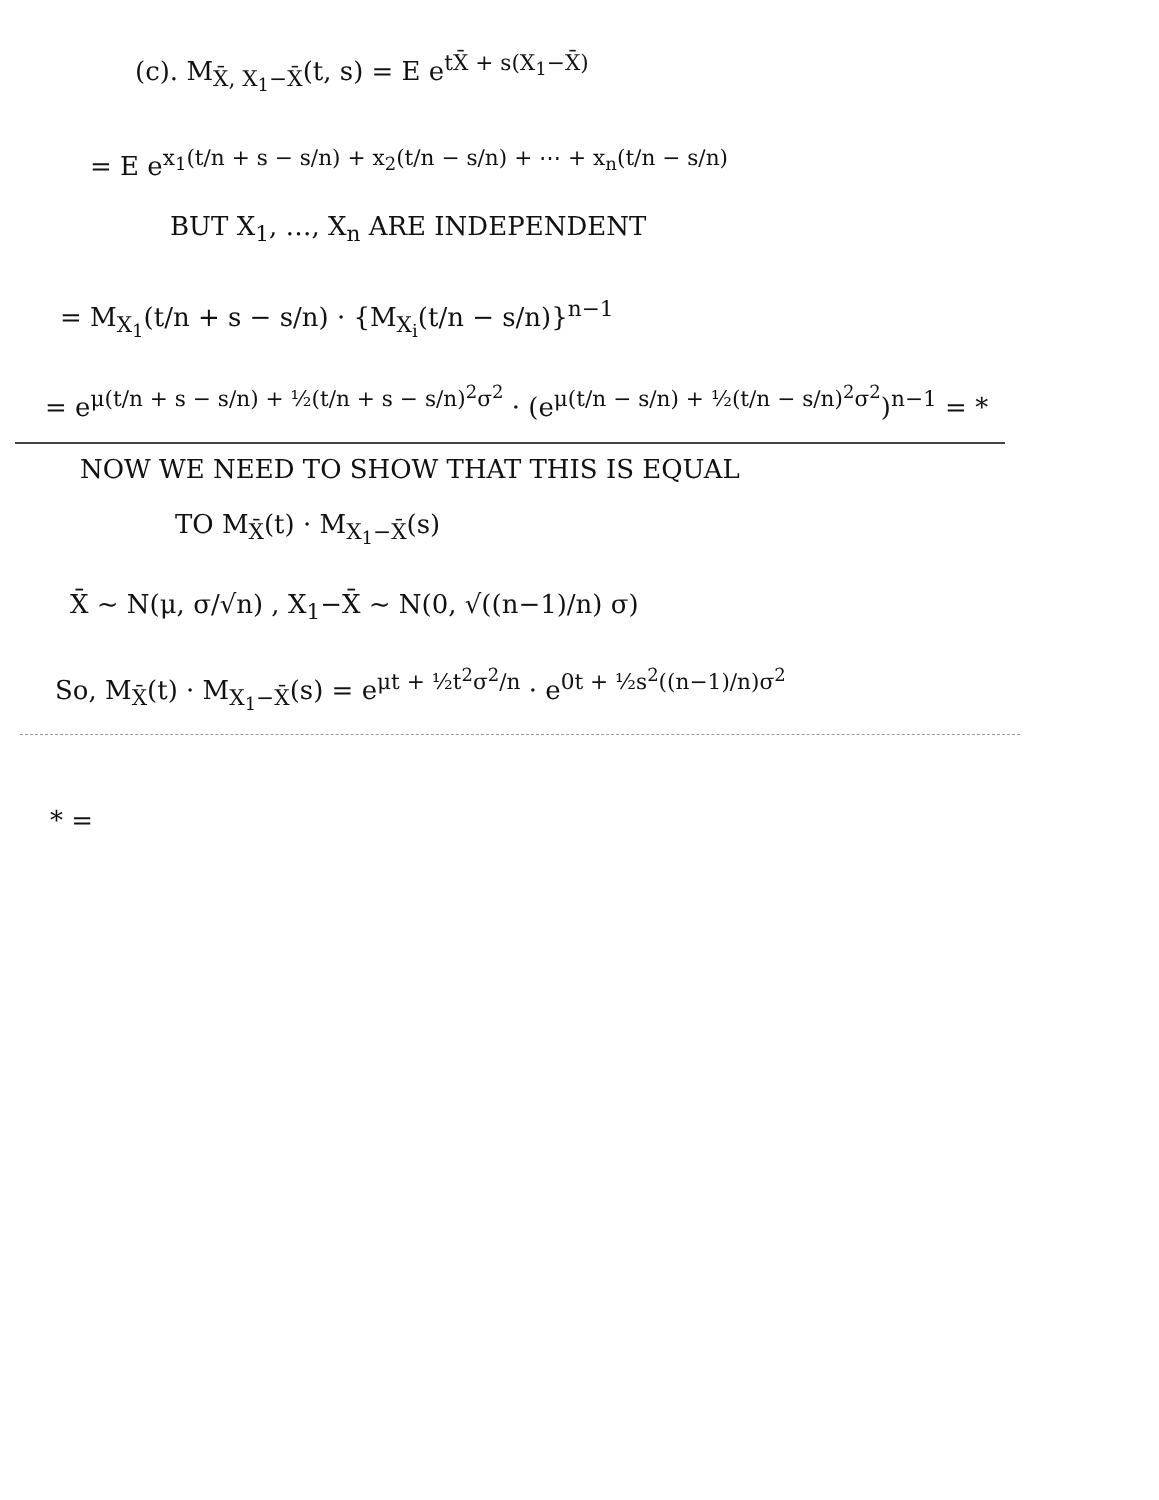(c). M<sub>X̄, X<sub>1</sub>−X̄</sub>(t, s) = E e<sup>tX̄ + s(X<sub>1</sub>−X̄)</sup>
= E e<sup>x<sub>1</sub>(t/n + s − s/n) + x<sub>2</sub>(t/n − s/n) + ⋯ + x<sub>n</sub>(t/n − s/n)</sup>
BUT X<sub>1</sub>, …, X<sub>n</sub> ARE INDEPENDENT
= M<sub>X<sub>1</sub></sub>(t/n + s − s/n) · {M<sub>X<sub>i</sub></sub>(t/n − s/n)}<sup>n−1</sup>
= e<sup>μ(t/n + s − s/n) + ½(t/n + s − s/n)<sup>2</sup>σ<sup>2</sup></sup> · (e<sup>μ(t/n − s/n) + ½(t/n − s/n)<sup>2</sup>σ<sup>2</sup></sup>)<sup>n−1</sup> = *
NOW WE NEED TO SHOW THAT THIS IS EQUAL
TO M<sub>X̄</sub>(t) · M<sub>X<sub>1</sub>−X̄</sub>(s)
X̄ ~ N(μ, σ/√n) , X<sub>1</sub>−X̄ ~ N(0, √((n−1)/n) σ)
So, M<sub>X̄</sub>(t) · M<sub>X<sub>1</sub>−X̄</sub>(s) = e<sup>μt + ½t<sup>2</sup>σ<sup>2</sup>/n</sup> · e<sup>0t + ½s<sup>2</sup>((n−1)/n)σ<sup>2</sup></sup>
* =